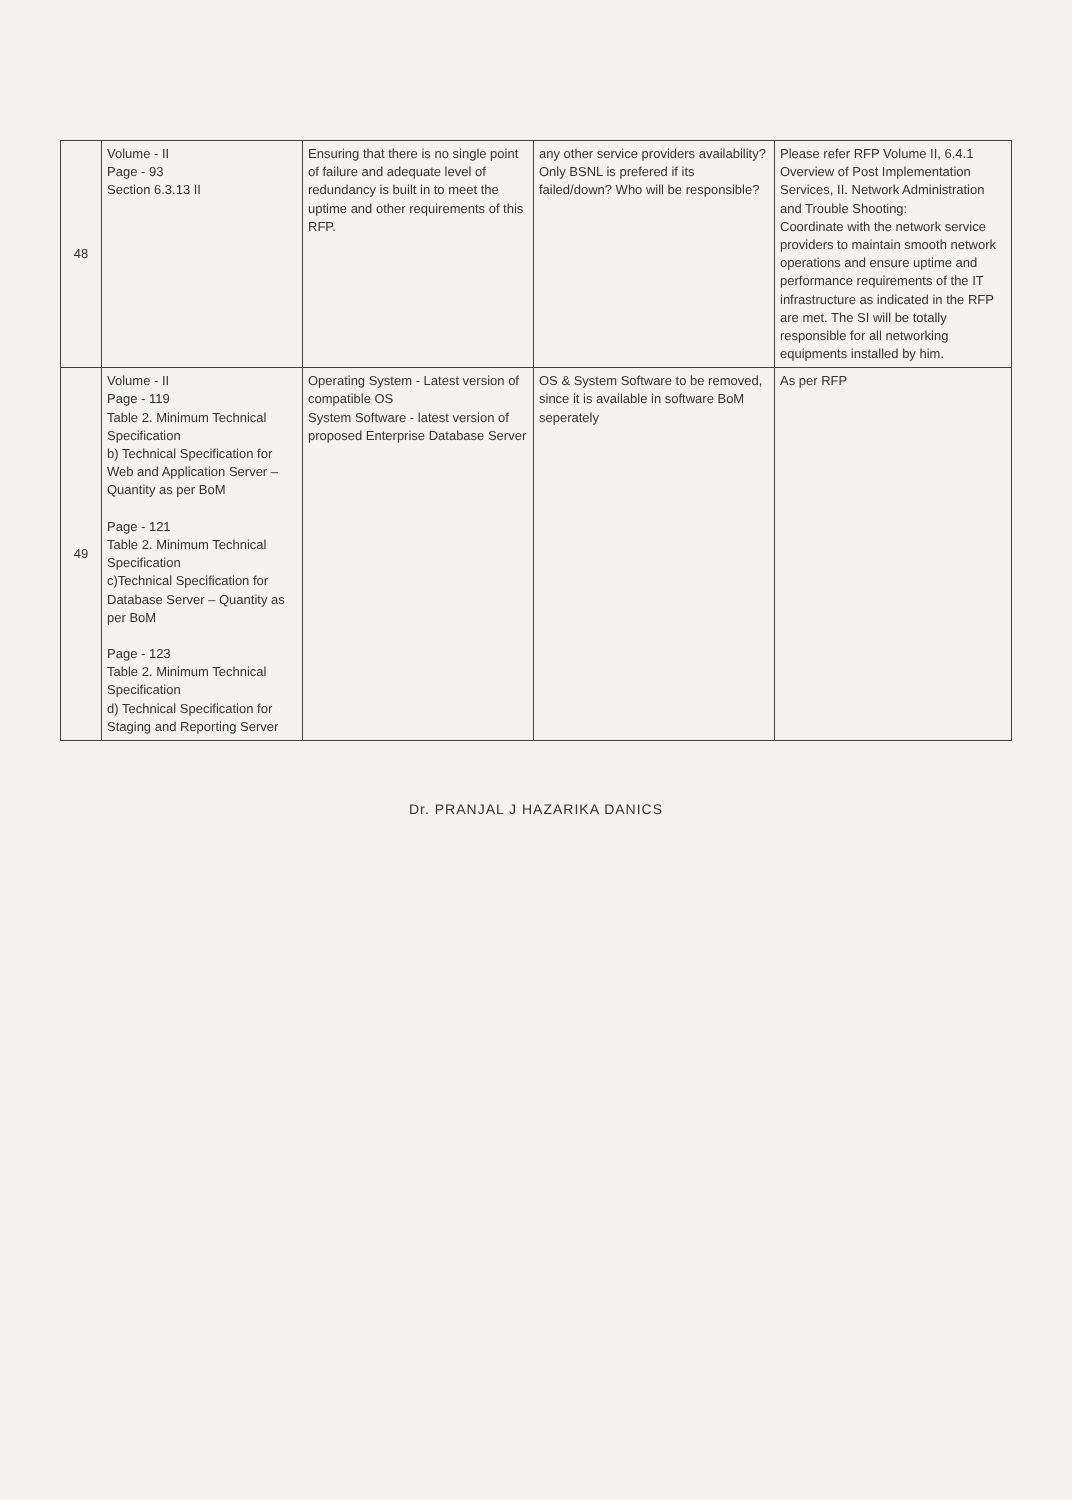| 48 | Volume - II Page - 93 Section 6.3.13 II | Ensuring that there is no single point of failure and adequate level of redundancy is built in to meet the uptime and other requirements of this RFP. | any other service providers availability? Only BSNL is prefered if its failed/down? Who will be responsible? | Please refer RFP Volume II, 6.4.1 Overview of Post Implementation Services, II. Network Administration and Trouble Shooting: Coordinate with the network service providers to maintain smooth network operations and ensure uptime and performance requirements of the IT infrastructure as indicated in the RFP are met. The SI will be totally responsible for all networking equipments installed by him. |
| 49 | Volume - II Page - 119 Table 2. Minimum Technical Specification b) Technical Specification for Web and Application Server – Quantity as per BoM Page - 121 Table 2. Minimum Technical Specification c)Technical Specification for Database Server – Quantity as per BoM Page - 123 Table 2. Minimum Technical Specification d) Technical Specification for Staging and Reporting Server | Operating System - Latest version of compatible OS System Software - latest version of proposed Enterprise Database Server | OS & System Software to be removed, since it is available in software BoM seperately | As per RFP |
Dr. PRANJAL J HAZARIKA DANICS